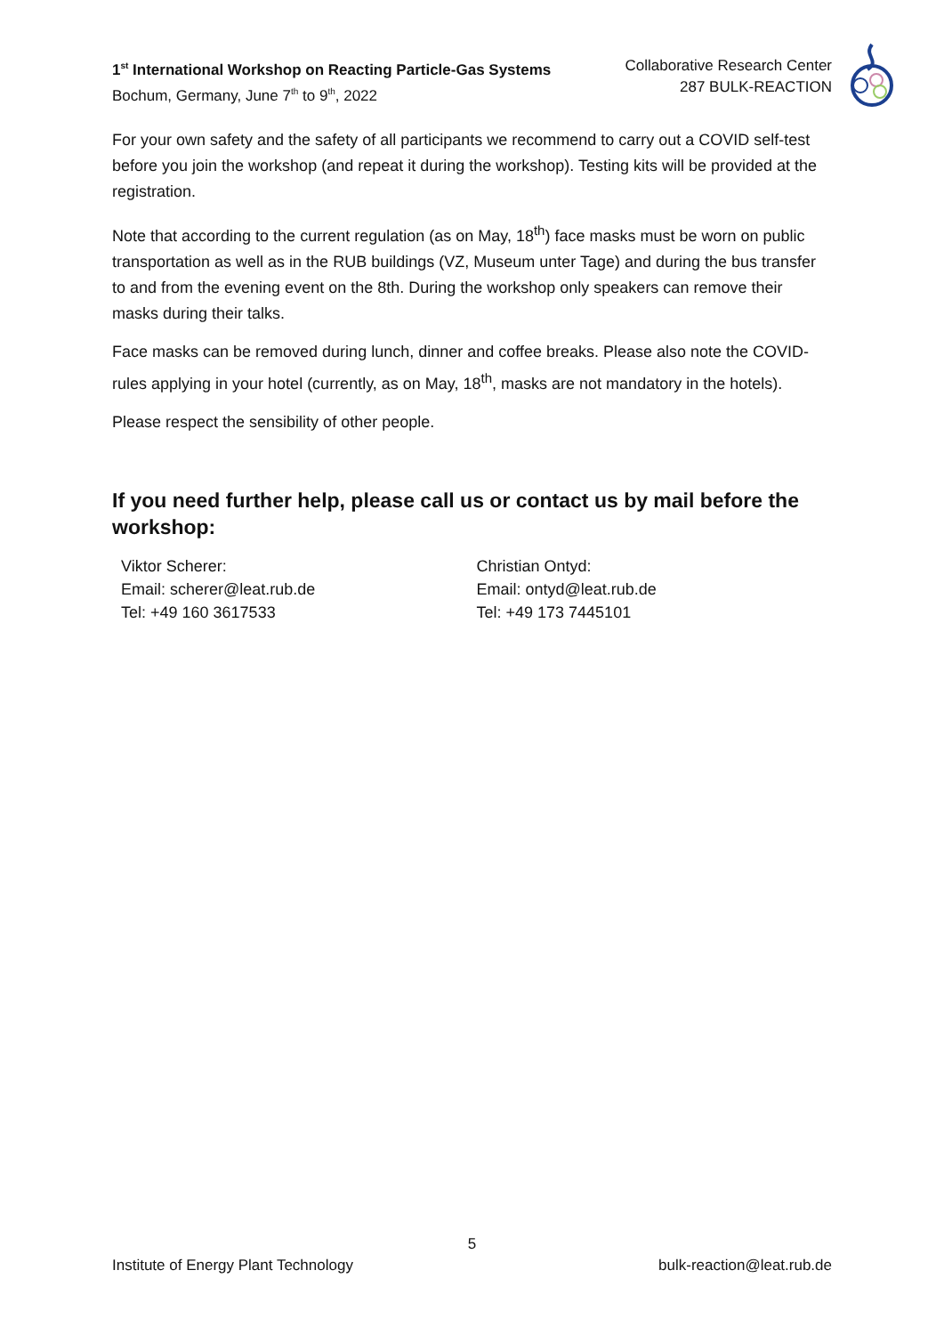1<sup>st</sup> International Workshop on Reacting Particle-Gas Systems
Bochum, Germany, June 7<sup>th</sup> to 9<sup>th</sup>, 2022
Collaborative Research Center
287 BULK-REACTION
For your own safety and the safety of all participants we recommend to carry out a COVID self-test before you join the workshop (and repeat it during the workshop). Testing kits will be provided at the registration.
Note that according to the current regulation (as on May, 18<sup>th</sup>) face masks must be worn on public transportation as well as in the RUB buildings (VZ, Museum unter Tage) and during the bus transfer to and from the evening event on the 8th. During the workshop only speakers can remove their masks during their talks.
Face masks can be removed during lunch, dinner and coffee breaks. Please also note the COVID-rules applying in your hotel (currently, as on May, 18<sup>th</sup>, masks are not mandatory in the hotels).
Please respect the sensibility of other people.
If you need further help, please call us or contact us by mail before the workshop:
Viktor Scherer:
Email: scherer@leat.rub.de
Tel: +49 160 3617533
Christian Ontyd:
Email: ontyd@leat.rub.de
Tel: +49 173 7445101
5
Institute of Energy Plant Technology bulk-reaction@leat.rub.de